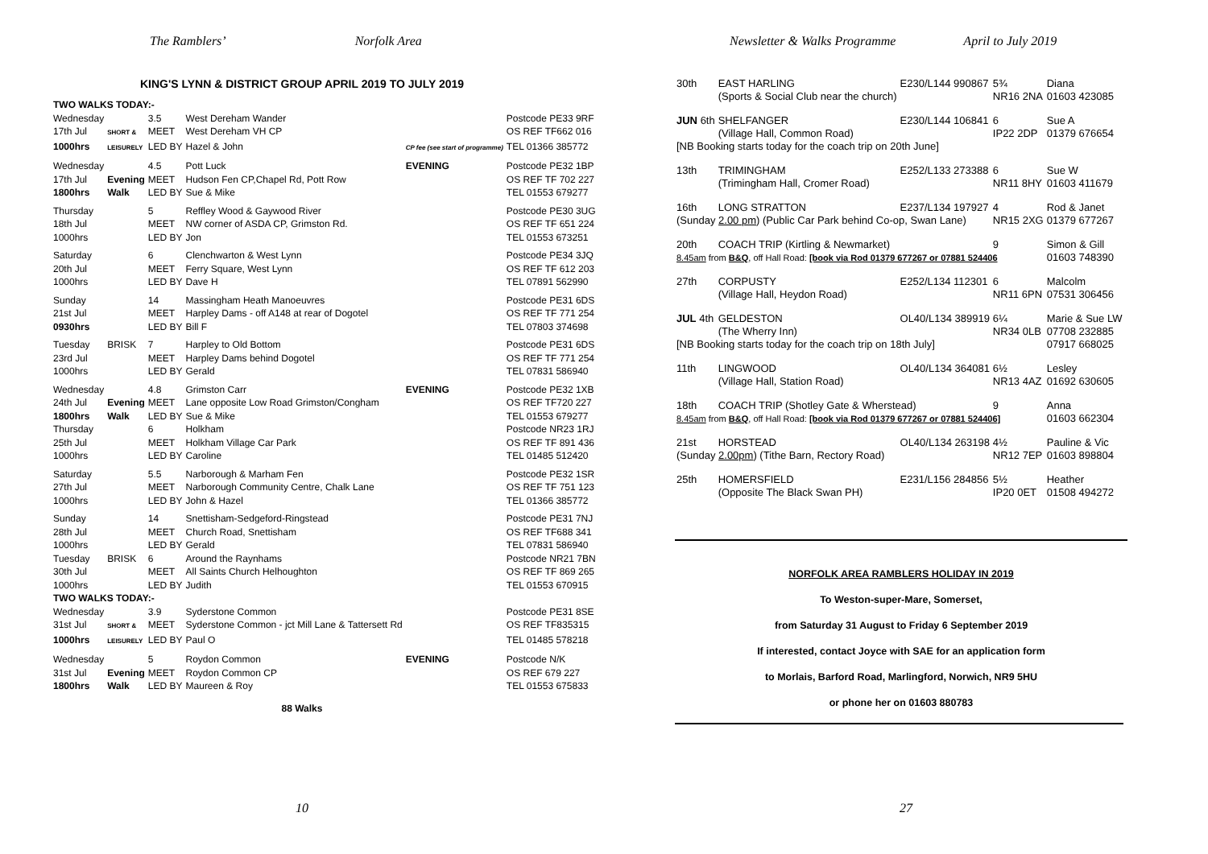The Ramblers’ Norfolk Area
KING'S LYNN & DISTRICT GROUP APRIL 2019 TO JULY 2019
| TWO WALKS TODAY:- | | | | | |
| Wednesday | | 3.5 | West Dereham Wander | | Postcode PE33 9RF |
| 17th Jul | SHORT & | MEET | West Dereham VH CP | | OS REF TF662 016 |
| 1000hrs | LEISURELY | LED BY | Hazel & John | CP fee (see start of programme) | TEL 01366 385772 |
| Wednesday | | 4.5 | Pott Luck | EVENING | Postcode PE32 1BP |
| 17th Jul | Evening | MEET | Hudson Fen CP,Chapel Rd, Pott Row | | OS REF TF 702 227 |
| 1800hrs | Walk | LED BY | Sue & Mike | | TEL 01553 679277 |
| Thursday | | 5 | Reffley Wood & Gaywood River | | Postcode PE30 3UG |
| 18th Jul | | MEET | NW corner of ASDA CP, Grimston Rd. | | OS REF TF 651 224 |
| 1000hrs | | LED BY | Jon | | TEL 01553 673251 |
| Saturday | | 6 | Clenchwarton & West Lynn | | Postcode PE34 3JQ |
| 20th Jul | | MEET | Ferry Square, West Lynn | | OS REF TF 612 203 |
| 1000hrs | | LED BY | Dave H | | TEL 07891 562990 |
| Sunday | | 14 | Massingham Heath Manoeuvres | | Postcode PE31 6DS |
| 21st Jul | | MEET | Harpley Dams - off A148 at rear of Dogotel | | OS REF TF 771 254 |
| 0930hrs | | LED BY | Bill F | | TEL 07803 374698 |
| Tuesday | BRISK | 7 | Harpley to Old Bottom | | Postcode PE31 6DS |
| 23rd Jul | | MEET | Harpley Dams behind Dogotel | | OS REF TF 771 254 |
| 1000hrs | | LED BY | Gerald | | TEL 07831 586940 |
| Wednesday | | 4.8 | Grimston Carr | EVENING | Postcode PE32 1XB |
| 24th Jul | Evening | MEET | Lane opposite Low Road Grimston/Congham | | OS REF TF720 227 |
| 1800hrs | Walk | LED BY | Sue & Mike | | TEL 01553 679277 |
| Thursday | | 6 | Holkham | | Postcode NR23 1RJ |
| 25th Jul | | MEET | Holkham Village Car Park | | OS REF TF 891 436 |
| 1000hrs | | LED BY | Caroline | | TEL 01485 512420 |
| Saturday | | 5.5 | Narborough & Marham Fen | | Postcode PE32 1SR |
| 27th Jul | | MEET | Narborough Community Centre, Chalk Lane | | OS REF TF 751 123 |
| 1000hrs | | LED BY | John & Hazel | | TEL 01366 385772 |
| Sunday | | 14 | Snettisham-Sedgeford-Ringstead | | Postcode PE31 7NJ |
| 28th Jul | | MEET | Church Road, Snettisham | | OS REF TF688 341 |
| 1000hrs | | LED BY | Gerald | | TEL 07831 586940 |
| Tuesday | BRISK | 6 | Around the Raynhams | | Postcode NR21 7BN |
| 30th Jul | | MEET | All Saints Church Helhoughton | | OS REF TF 869 265 |
| 1000hrs | | LED BY | Judith | | TEL 01553 670915 |
| TWO WALKS TODAY:- | | | | | |
| Wednesday | | 3.9 | Syderstone Common | | Postcode PE31 8SE |
| 31st Jul | SHORT & | MEET | Syderstone Common - jct Mill Lane & Tattersett Rd | | OS REF TF835315 |
| 1000hrs | LEISURELY | LED BY | Paul O | | TEL 01485 578218 |
| Wednesday | | 5 | Roydon Common | EVENING | Postcode N/K |
| 31st Jul | Evening | MEET | Roydon Common CP | | OS REF 679 227 |
| 1800hrs | Walk | LED BY | Maureen & Roy | | TEL 01553 675833 |
88 Walks
10
Newsletter & Walks Programme April to July 2019
| 30th | EAST HARLING | E230/L144 990867 | 5¾ | Diana |
| | (Sports & Social Club near the church) | | NR16 2NA | 01603 423085 |
| JUN 6th | SHELFANGER | E230/L144 106841 | 6 | Sue A |
| | (Village Hall, Common Road) | | IP22 2DP | 01379 676654 |
| [NB Booking starts today for the coach trip on 20th June] | | | | |
| 13th | TRIMINGHAM | E252/L133 273388 | 6 | Sue W |
| | (Trimingham Hall, Cromer Road) | | NR11 8HY | 01603 411679 |
| 16th | LONG STRATTON | E237/L134 197927 | 4 | Rod & Janet |
| (Sunday 2.00 pm ) (Public Car Park behind Co-op, Swan Lane) | | | NR15 2XG | 01379 677267 |
| 20th | COACH TRIP (Kirtling & Newmarket) | | 9 | Simon & Gill |
| 8.45am from B&Q , off Hall Road: [book via Rod 01379 677267 or 07881 524406 | | | | 01603 748390 |
| 27th | CORPUSTY | E252/L134 112301 | 6 | Malcolm |
| | (Village Hall, Heydon Road) | | NR11 6PN | 07531 306456 |
| JUL 4th | GELDESTON | OL40/L134 389919 | 6¼ | Marie & Sue LW |
| | (The Wherry Inn) | | NR34 0LB | 07708 232885 |
| [NB Booking starts today for the coach trip on 18th July] | | | | 07917 668025 |
| 11th | LINGWOOD | OL40/L134 364081 | 6½ | Lesley |
| | (Village Hall, Station Road) | | NR13 4AZ | 01692 630605 |
| 18th | COACH TRIP (Shotley Gate & Wherstead) | | 9 | Anna |
| 8.45am from B&Q , off Hall Road: [book via Rod 01379 677267 or 07881 524406] | | | | 01603 662304 |
| 21st | HORSTEAD | OL40/L134 263198 | 4½ | Pauline & Vic |
| (Sunday 2.00pm ) (Tithe Barn, Rectory Road) | | | NR12 7EP | 01603 898804 |
| 25th | HOMERSFIELD | E231/L156 284856 | 5½ | Heather |
| | (Opposite The Black Swan PH) | | IP20 0ET | 01508 494272 |
NORFOLK AREA RAMBLERS HOLIDAY IN 2019
To Weston-super-Mare, Somerset,
from Saturday 31 August to Friday 6 September 2019
If interested, contact Joyce with SAE for an application form
to Morlais, Barford Road, Marlingford, Norwich, NR9 5HU
or phone her on 01603 880783
27